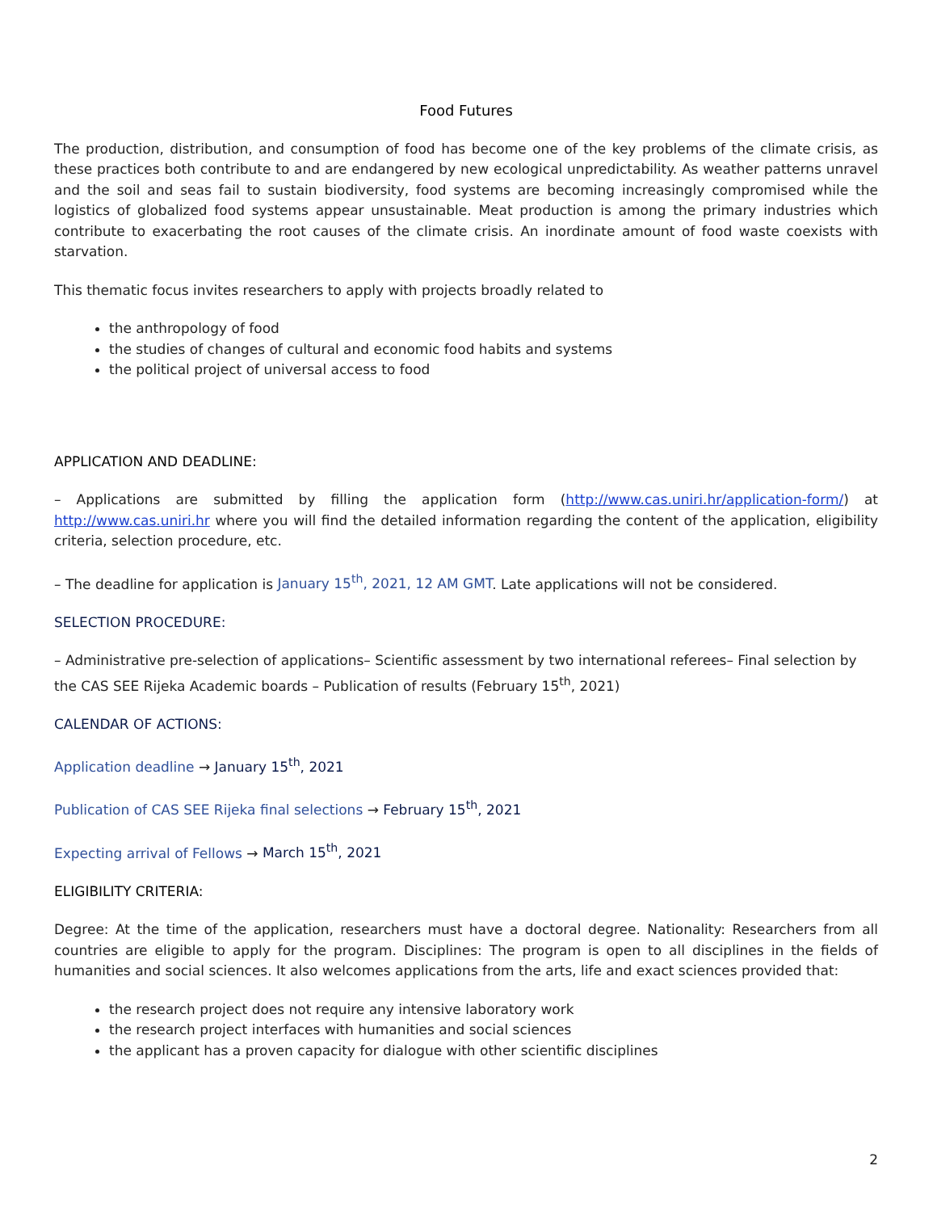Food Futures
The production, distribution, and consumption of food has become one of the key problems of the climate crisis, as these practices both contribute to and are endangered by new ecological unpredictability. As weather patterns unravel and the soil and seas fail to sustain biodiversity, food systems are becoming increasingly compromised while the logistics of globalized food systems appear unsustainable. Meat production is among the primary industries which contribute to exacerbating the root causes of the climate crisis. An inordinate amount of food waste coexists with starvation.
This thematic focus invites researchers to apply with projects broadly related to
the anthropology of food
the studies of changes of cultural and economic food habits and systems
the political project of universal access to food
APPLICATION AND DEADLINE:
– Applications are submitted by filling the application form (http://www.cas.uniri.hr/application-form/) at http://www.cas.uniri.hr where you will find the detailed information regarding the content of the application, eligibility criteria, selection procedure, etc.
– The deadline for application is January 15<sup>th</sup>, 2021, 12 AM GMT. Late applications will not be considered.
SELECTION PROCEDURE:
– Administrative pre-selection of applications– Scientific assessment by two international referees– Final selection by the CAS SEE Rijeka Academic boards – Publication of results (February 15<sup>th</sup>, 2021)
CALENDAR OF ACTIONS:
Application deadline → January 15<sup>th</sup>, 2021
Publication of CAS SEE Rijeka final selections → February 15<sup>th</sup>, 2021
Expecting arrival of Fellows → March 15<sup>th</sup>, 2021
ELIGIBILITY CRITERIA:
Degree: At the time of the application, researchers must have a doctoral degree. Nationality: Researchers from all countries are eligible to apply for the program. Disciplines: The program is open to all disciplines in the fields of humanities and social sciences. It also welcomes applications from the arts, life and exact sciences provided that:
the research project does not require any intensive laboratory work
the research project interfaces with humanities and social sciences
the applicant has a proven capacity for dialogue with other scientific disciplines
2